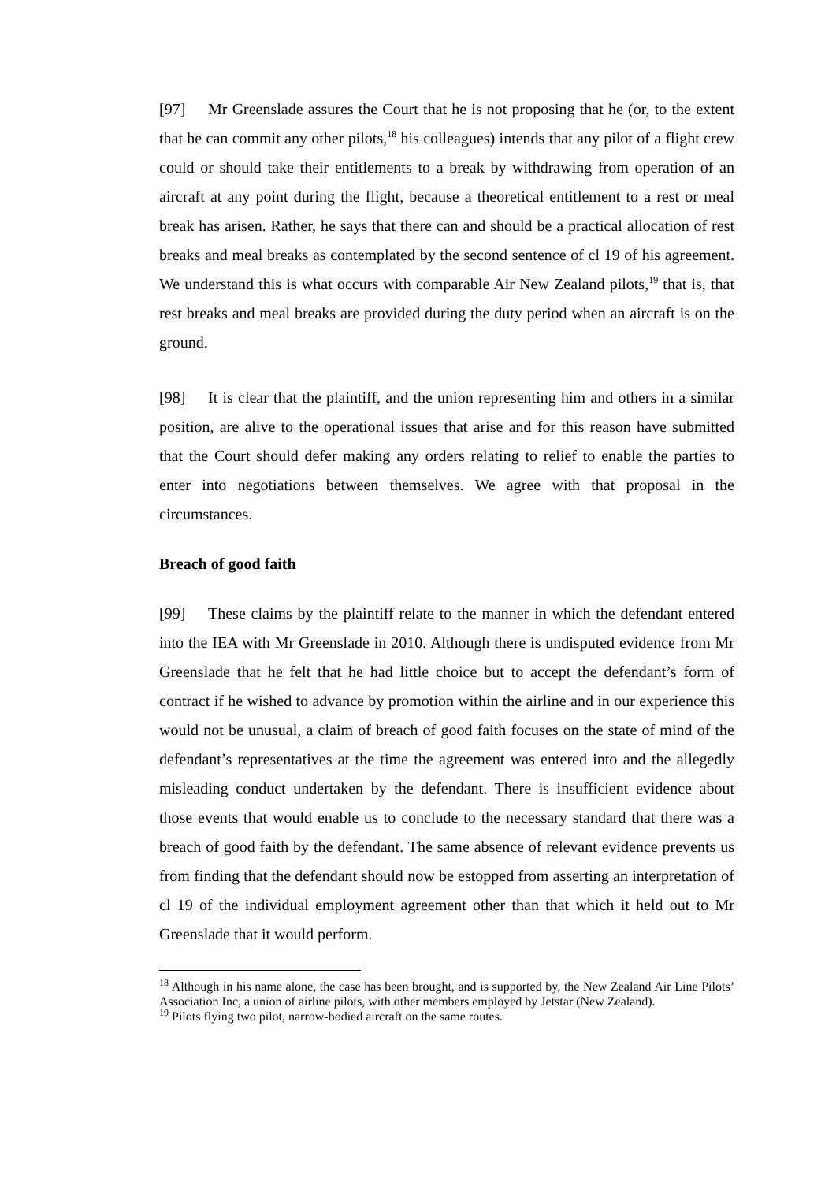[97] Mr Greenslade assures the Court that he is not proposing that he (or, to the extent that he can commit any other pilots,<sup>18</sup> his colleagues) intends that any pilot of a flight crew could or should take their entitlements to a break by withdrawing from operation of an aircraft at any point during the flight, because a theoretical entitlement to a rest or meal break has arisen. Rather, he says that there can and should be a practical allocation of rest breaks and meal breaks as contemplated by the second sentence of cl 19 of his agreement. We understand this is what occurs with comparable Air New Zealand pilots,<sup>19</sup> that is, that rest breaks and meal breaks are provided during the duty period when an aircraft is on the ground.
[98] It is clear that the plaintiff, and the union representing him and others in a similar position, are alive to the operational issues that arise and for this reason have submitted that the Court should defer making any orders relating to relief to enable the parties to enter into negotiations between themselves. We agree with that proposal in the circumstances.
Breach of good faith
[99] These claims by the plaintiff relate to the manner in which the defendant entered into the IEA with Mr Greenslade in 2010. Although there is undisputed evidence from Mr Greenslade that he felt that he had little choice but to accept the defendant’s form of contract if he wished to advance by promotion within the airline and in our experience this would not be unusual, a claim of breach of good faith focuses on the state of mind of the defendant’s representatives at the time the agreement was entered into and the allegedly misleading conduct undertaken by the defendant. There is insufficient evidence about those events that would enable us to conclude to the necessary standard that there was a breach of good faith by the defendant. The same absence of relevant evidence prevents us from finding that the defendant should now be estopped from asserting an interpretation of cl 19 of the individual employment agreement other than that which it held out to Mr Greenslade that it would perform.
<sup>18</sup> Although in his name alone, the case has been brought, and is supported by, the New Zealand Air Line Pilots’ Association Inc, a union of airline pilots, with other members employed by Jetstar (New Zealand).
<sup>19</sup> Pilots flying two pilot, narrow-bodied aircraft on the same routes.